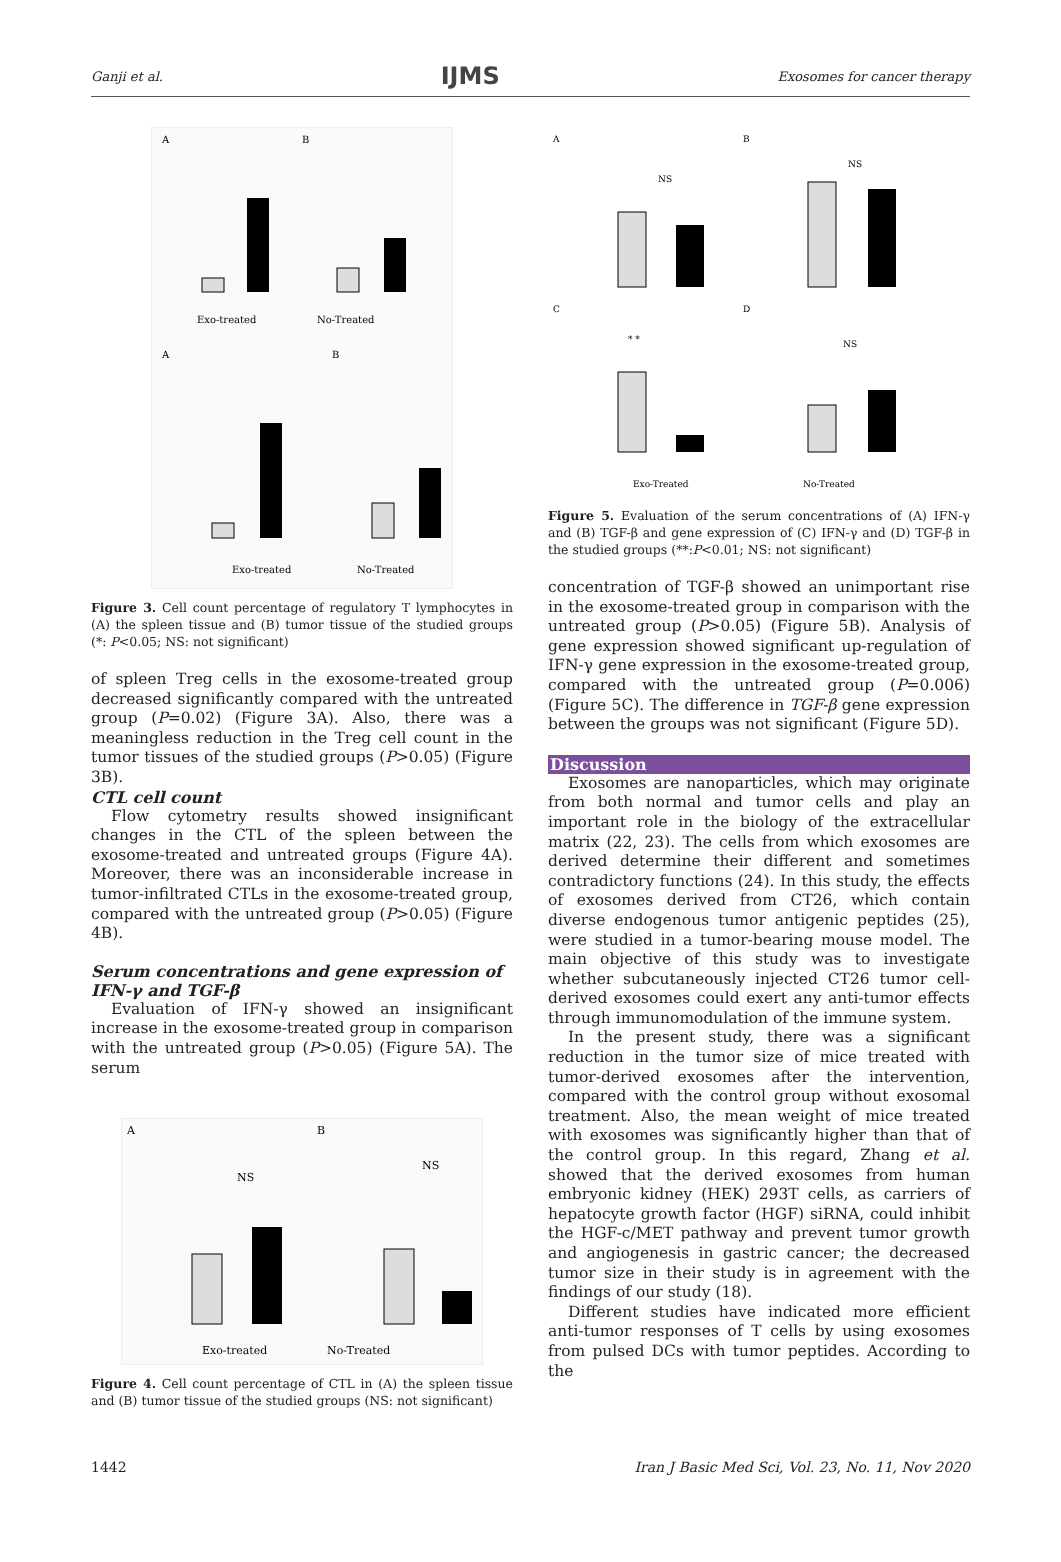Ganji et al. IJMS Exosomes for cancer therapy
A
B
Exo-treated
No-Treated
A
B
Exo-treated
No-Treated
Figure 3. Cell count percentage of regulatory T lymphocytes in (A) the spleen tissue and (B) tumor tissue of the studied groups (*: P<0.05; NS: not significant)
of spleen Treg cells in the exosome-treated group decreased significantly compared with the untreated group (P=0.02) (Figure 3A). Also, there was a meaningless reduction in the Treg cell count in the tumor tissues of the studied groups (P>0.05) (Figure 3B).
CTL cell count
Flow cytometry results showed insignificant changes in the CTL of the spleen between the exosome-treated and untreated groups (Figure 4A). Moreover, there was an inconsiderable increase in tumor-infiltrated CTLs in the exosome-treated group, compared with the untreated group (P>0.05) (Figure 4B).
Serum concentrations and gene expression of IFN-γ and TGF-β
Evaluation of IFN-γ showed an insignificant increase in the exosome-treated group in comparison with the untreated group (P>0.05) (Figure 5A). The serum
A
B
NS
NS
Exo-treated
No-Treated
Figure 4. Cell count percentage of CTL in (A) the spleen tissue and (B) tumor tissue of the studied groups (NS: not significant)
A
B
C
D
NS
NS
* *
NS
Exo-Treated
No-Treated
Figure 5. Evaluation of the serum concentrations of (A) IFN-γ and (B) TGF-β and gene expression of (C) IFN-γ and (D) TGF-β in the studied groups (**:P<0.01; NS: not significant)
concentration of TGF-β showed an unimportant rise in the exosome-treated group in comparison with the untreated group (P>0.05) (Figure 5B). Analysis of gene expression showed significant up-regulation of IFN-γ gene expression in the exosome-treated group, compared with the untreated group (P=0.006) (Figure 5C). The difference in TGF-β gene expression between the groups was not significant (Figure 5D).
Discussion
Exosomes are nanoparticles, which may originate from both normal and tumor cells and play an important role in the biology of the extracellular matrix (22, 23). The cells from which exosomes are derived determine their different and sometimes contradictory functions (24). In this study, the effects of exosomes derived from CT26, which contain diverse endogenous tumor antigenic peptides (25), were studied in a tumor-bearing mouse model. The main objective of this study was to investigate whether subcutaneously injected CT26 tumor cell-derived exosomes could exert any anti-tumor effects through immunomodulation of the immune system.
In the present study, there was a significant reduction in the tumor size of mice treated with tumor-derived exosomes after the intervention, compared with the control group without exosomal treatment. Also, the mean weight of mice treated with exosomes was significantly higher than that of the control group. In this regard, Zhang et al. showed that the derived exosomes from human embryonic kidney (HEK) 293T cells, as carriers of hepatocyte growth factor (HGF) siRNA, could inhibit the HGF-c/MET pathway and prevent tumor growth and angiogenesis in gastric cancer; the decreased tumor size in their study is in agreement with the findings of our study (18).
Different studies have indicated more efficient anti-tumor responses of T cells by using exosomes from pulsed DCs with tumor peptides. According to the
1442 Iran J Basic Med Sci, Vol. 23, No. 11, Nov 2020